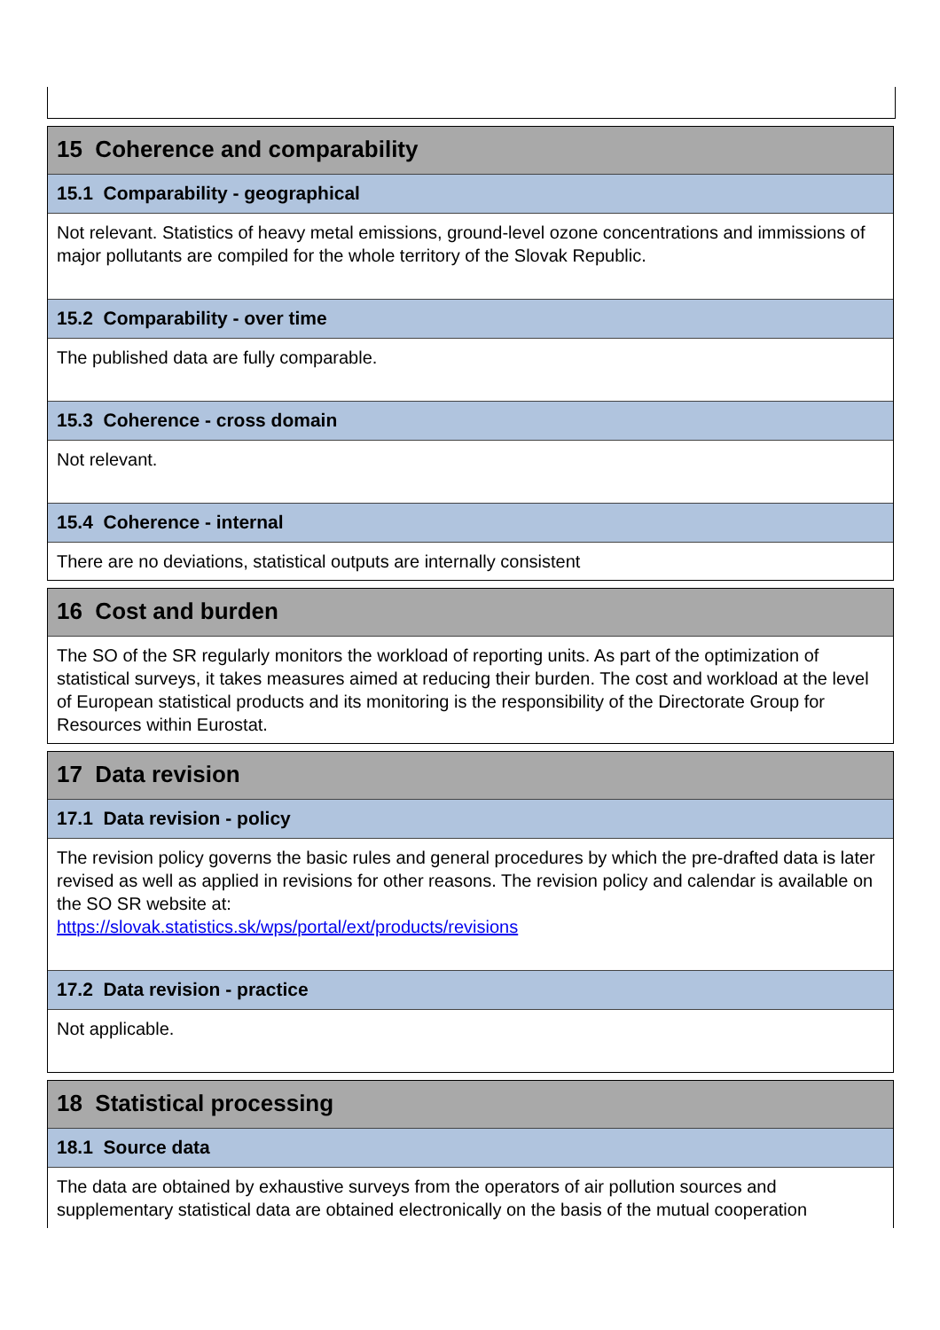15 Coherence and comparability
15.1 Comparability - geographical
Not relevant. Statistics of heavy metal emissions, ground-level ozone concentrations and immissions of major pollutants are compiled for the whole territory of the Slovak Republic.
15.2 Comparability - over time
The published data are fully comparable.
15.3 Coherence - cross domain
Not relevant.
15.4 Coherence - internal
There are no deviations, statistical outputs are internally consistent
16 Cost and burden
The SO of the SR regularly monitors the workload of reporting units. As part of the optimization of statistical surveys, it takes measures aimed at reducing their burden. The cost and workload at the level of European statistical products and its monitoring is the responsibility of the Directorate Group for Resources within Eurostat.
17 Data revision
17.1 Data revision - policy
The revision policy governs the basic rules and general procedures by which the pre-drafted data is later revised as well as applied in revisions for other reasons. The revision policy and calendar is available on the SO SR website at:
https://slovak.statistics.sk/wps/portal/ext/products/revisions
17.2 Data revision - practice
Not applicable.
18 Statistical processing
18.1 Source data
The data are obtained by exhaustive surveys from the operators of air pollution sources and supplementary statistical data are obtained electronically on the basis of the mutual cooperation